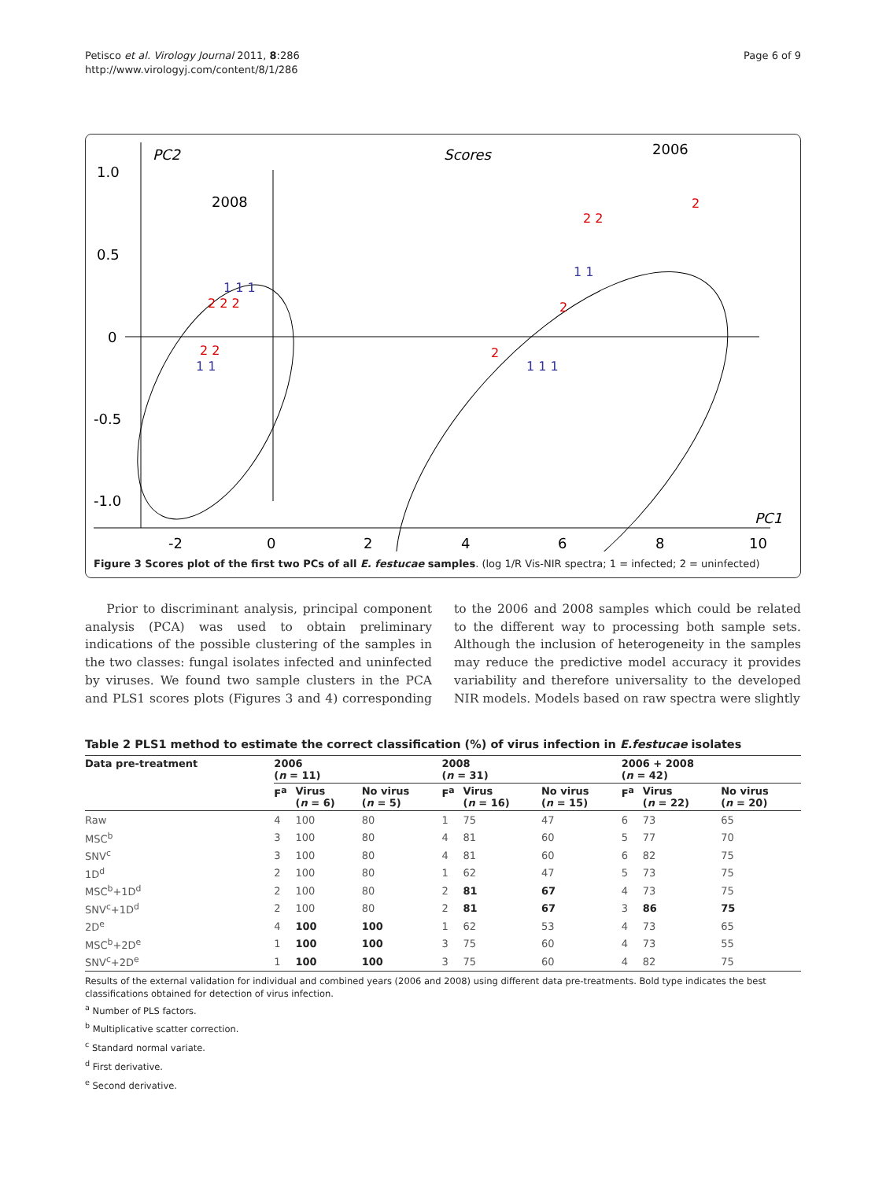Petisco et al. Virology Journal 2011, 8:286
http://www.virologyj.com/content/8/1/286
Page 6 of 9
PC2
Scores
2006
2008
PC1
1.0
0.5
0
-0.5
-1.0
-2
0
2
4
6
8
10
2 2 2
2 2
2
2 2
2
2
1 1 1
1 1
1 1 1
1 1
Figure 3 Scores plot of the first two PCs of all E. festucae samples. (log 1/R Vis-NIR spectra; 1 = infected; 2 = uninfected)
Prior to discriminant analysis, principal component analysis (PCA) was used to obtain preliminary indications of the possible clustering of the samples in the two classes: fungal isolates infected and uninfected by viruses. We found two sample clusters in the PCA and PLS1 scores plots (Figures 3 and 4) corresponding to the 2006 and 2008 samples which could be related to the different way to processing both sample sets. Although the inclusion of heterogeneity in the samples may reduce the predictive model accuracy it provides variability and therefore universality to the developed NIR models. Models based on raw spectra were slightly
Table 2 PLS1 method to estimate the correct classification (%) of virus infection in E.festucae isolates
| Data pre-treatment | 2006 ( n = 11) | | | 2008 ( n = 31) | | | 2006 + 2008 ( n = 42) | | |
| --- | --- | --- | --- | --- | --- | --- | --- | --- | --- |
| | F<sup>a</sup> | Virus ( n = 6) | No virus ( n = 5) | F<sup>a</sup> | Virus ( n = 16) | No virus ( n = 15) | F<sup>a</sup> | Virus ( n = 22) | No virus ( n = 20) |
| Raw | 4 | 100 | 80 | 1 | 75 | 47 | 6 | 73 | 65 |
| MSC<sup>b</sup> | 3 | 100 | 80 | 4 | 81 | 60 | 5 | 77 | 70 |
| SNV<sup>c</sup> | 3 | 100 | 80 | 4 | 81 | 60 | 6 | 82 | 75 |
| 1D<sup>d</sup> | 2 | 100 | 80 | 1 | 62 | 47 | 5 | 73 | 75 |
| MSC<sup>b</sup>+1D<sup>d</sup> | 2 | 100 | 80 | 2 | 81 | 67 | 4 | 73 | 75 |
| SNV<sup>c</sup>+1D<sup>d</sup> | 2 | 100 | 80 | 2 | 81 | 67 | 3 | 86 | 75 |
| 2D<sup>e</sup> | 4 | 100 | 100 | 1 | 62 | 53 | 4 | 73 | 65 |
| MSC<sup>b</sup>+2D<sup>e</sup> | 1 | 100 | 100 | 3 | 75 | 60 | 4 | 73 | 55 |
| SNV<sup>c</sup>+2D<sup>e</sup> | 1 | 100 | 100 | 3 | 75 | 60 | 4 | 82 | 75 |
Results of the external validation for individual and combined years (2006 and 2008) using different data pre-treatments. Bold type indicates the best classifications obtained for detection of virus infection.
<sup>a</sup> Number of PLS factors.
<sup>b</sup> Multiplicative scatter correction.
<sup>c</sup> Standard normal variate.
<sup>d</sup> First derivative.
<sup>e</sup> Second derivative.